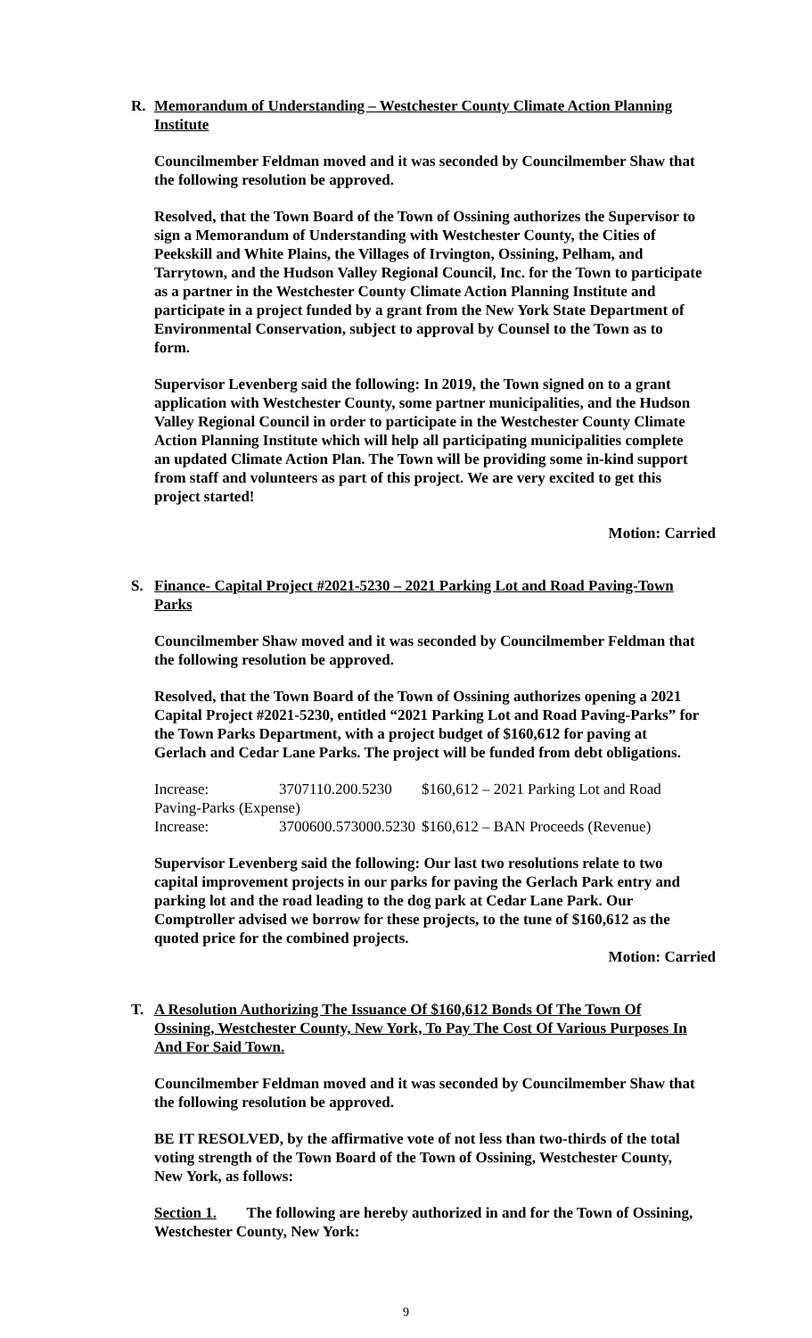R. Memorandum of Understanding – Westchester County Climate Action Planning Institute
Councilmember Feldman moved and it was seconded by Councilmember Shaw that the following resolution be approved.
Resolved, that the Town Board of the Town of Ossining authorizes the Supervisor to sign a Memorandum of Understanding with Westchester County, the Cities of Peekskill and White Plains, the Villages of Irvington, Ossining, Pelham, and Tarrytown, and the Hudson Valley Regional Council, Inc. for the Town to participate as a partner in the Westchester County Climate Action Planning Institute and participate in a project funded by a grant from the New York State Department of Environmental Conservation, subject to approval by Counsel to the Town as to form.
Supervisor Levenberg said the following: In 2019, the Town signed on to a grant application with Westchester County, some partner municipalities, and the Hudson Valley Regional Council in order to participate in the Westchester County Climate Action Planning Institute which will help all participating municipalities complete an updated Climate Action Plan. The Town will be providing some in-kind support from staff and volunteers as part of this project. We are very excited to get this project started!
Motion: Carried
S. Finance- Capital Project #2021-5230 – 2021 Parking Lot and Road Paving-Town Parks
Councilmember Shaw moved and it was seconded by Councilmember Feldman that the following resolution be approved.
Resolved, that the Town Board of the Town of Ossining authorizes opening a 2021 Capital Project #2021-5230, entitled “2021 Parking Lot and Road Paving-Parks” for the Town Parks Department, with a project budget of $160,612 for paving at Gerlach and Cedar Lane Parks. The project will be funded from debt obligations.
Increase: 3707110.200.5230 $160,612 – 2021 Parking Lot and Road
Paving-Parks (Expense)
Increase: 3700600.573000.5230 $160,612 – BAN Proceeds (Revenue)
Supervisor Levenberg said the following: Our last two resolutions relate to two capital improvement projects in our parks for paving the Gerlach Park entry and parking lot and the road leading to the dog park at Cedar Lane Park. Our Comptroller advised we borrow for these projects, to the tune of $160,612 as the quoted price for the combined projects.
Motion: Carried
T. A Resolution Authorizing The Issuance Of $160,612 Bonds Of The Town Of Ossining, Westchester County, New York, To Pay The Cost Of Various Purposes In And For Said Town.
Councilmember Feldman moved and it was seconded by Councilmember Shaw that the following resolution be approved.
BE IT RESOLVED, by the affirmative vote of not less than two-thirds of the total voting strength of the Town Board of the Town of Ossining, Westchester County, New York, as follows:
Section 1. The following are hereby authorized in and for the Town of Ossining, Westchester County, New York:
9